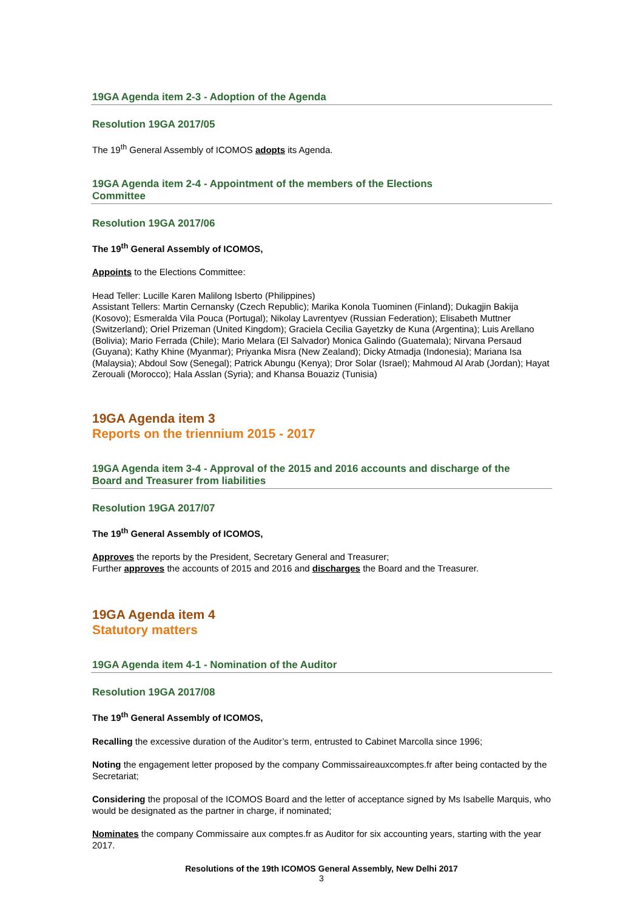19GA Agenda item 2-3 - Adoption of the Agenda
Resolution 19GA 2017/05
The 19<sup>th</sup> General Assembly of ICOMOS adopts its Agenda.
19GA Agenda item 2-4 - Appointment of the members of the Elections
Committee
Resolution 19GA 2017/06
The 19<sup>th</sup> General Assembly of ICOMOS,
Appoints to the Elections Committee:
Head Teller: Lucille Karen Malilong Isberto (Philippines)
Assistant Tellers: Martin Cernansky (Czech Republic); Marika Konola Tuominen (Finland); Dukagjin Bakija (Kosovo); Esmeralda Vila Pouca (Portugal); Nikolay Lavrentyev (Russian Federation); Elisabeth Muttner (Switzerland); Oriel Prizeman (United Kingdom); Graciela Cecilia Gayetzky de Kuna (Argentina); Luis Arellano (Bolivia); Mario Ferrada (Chile); Mario Melara (El Salvador) Monica Galindo (Guatemala); Nirvana Persaud (Guyana); Kathy Khine (Myanmar); Priyanka Misra (New Zealand); Dicky Atmadja (Indonesia); Mariana Isa (Malaysia); Abdoul Sow (Senegal); Patrick Abungu (Kenya); Dror Solar (Israel); Mahmoud Al Arab (Jordan); Hayat Zerouali (Morocco); Hala Asslan (Syria); and Khansa Bouaziz (Tunisia)
19GA Agenda item 3
Reports on the triennium 2015 - 2017
19GA Agenda item 3-4 - Approval of the 2015 and 2016 accounts and discharge of the
Board and Treasurer from liabilities
Resolution 19GA 2017/07
The 19<sup>th</sup> General Assembly of ICOMOS,
Approves the reports by the President, Secretary General and Treasurer;
Further approves the accounts of 2015 and 2016 and discharges the Board and the Treasurer.
19GA Agenda item 4
Statutory matters
19GA Agenda item 4-1 - Nomination of the Auditor
Resolution 19GA 2017/08
The 19<sup>th</sup> General Assembly of ICOMOS,
Recalling the excessive duration of the Auditor’s term, entrusted to Cabinet Marcolla since 1996;
Noting the engagement letter proposed by the company Commissaireauxcomptes.fr after being contacted by the Secretariat;
Considering the proposal of the ICOMOS Board and the letter of acceptance signed by Ms Isabelle Marquis, who would be designated as the partner in charge, if nominated;
Nominates the company Commissaire aux comptes.fr as Auditor for six accounting years, starting with the year 2017.
Resolutions of the 19th ICOMOS General Assembly, New Delhi 2017
3